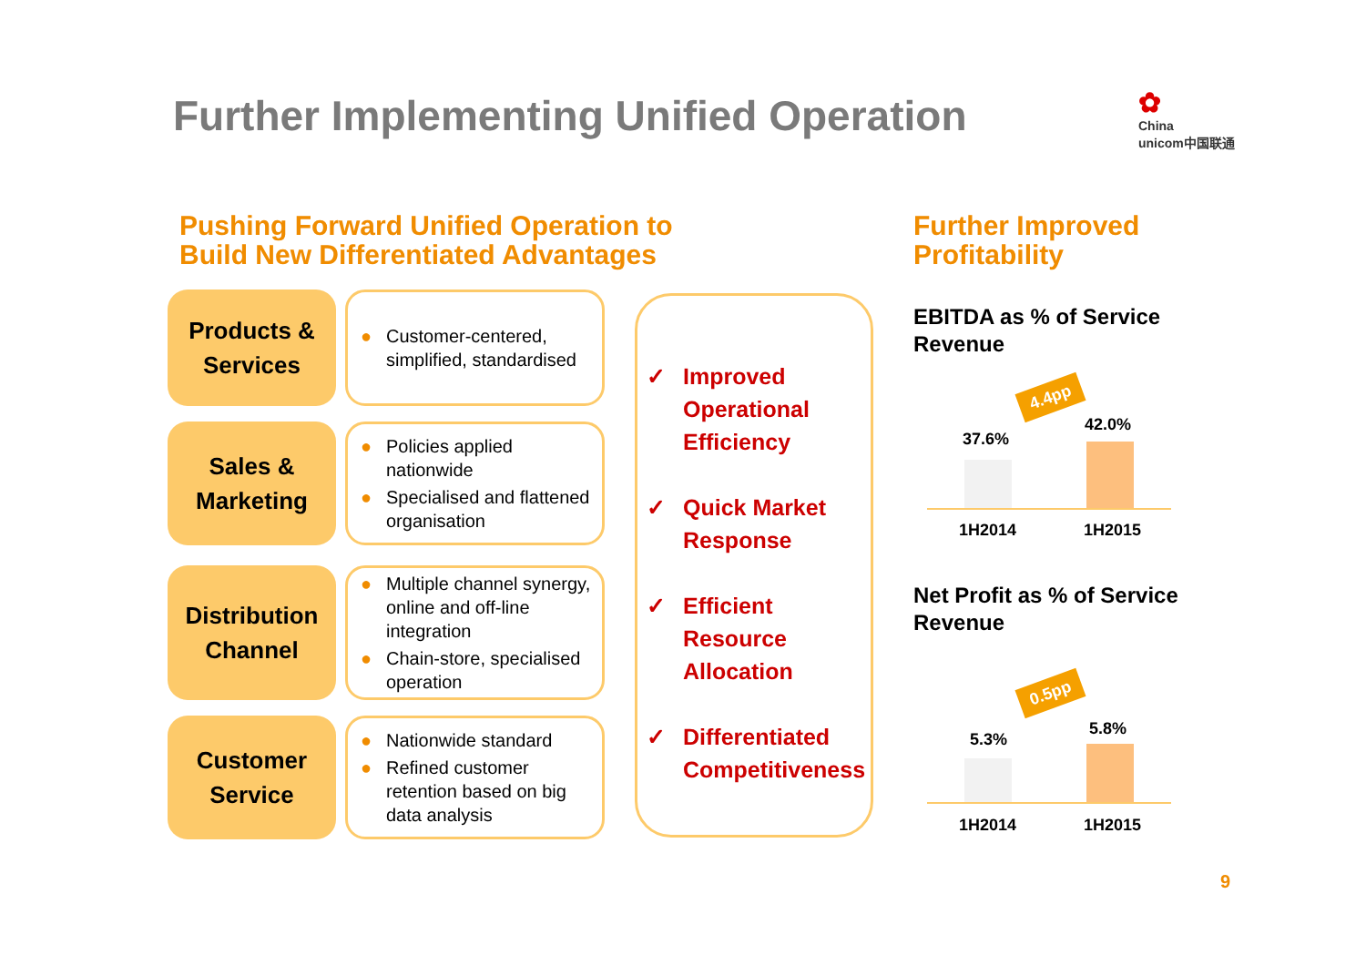Further Implementing Unified Operation
✿
China
unicom中国联通
Pushing Forward Unified Operation to
Build New Differentiated Advantages
Further Improved
Profitability
Products &
Services
● Customer-centered, simplified, standardised
Sales &
Marketing
● Policies applied nationwide
● Specialised and flattened organisation
Distribution
Channel
● Multiple channel synergy, online and off-line integration
● Chain-store, specialised operation
Customer
Service
● Nationwide standard
● Refined customer retention based on big data analysis
✓ Improved Operational Efficiency
✓ Quick Market Response
✓ Efficient Resource Allocation
✓ Differentiated Competitiveness
EBITDA as % of Service
Revenue
4.4pp
37.6%
42.0%
1H2014 1H2015
Net Profit as % of Service
Revenue
0.5pp
5.3%
5.8%
1H2014 1H2015
9